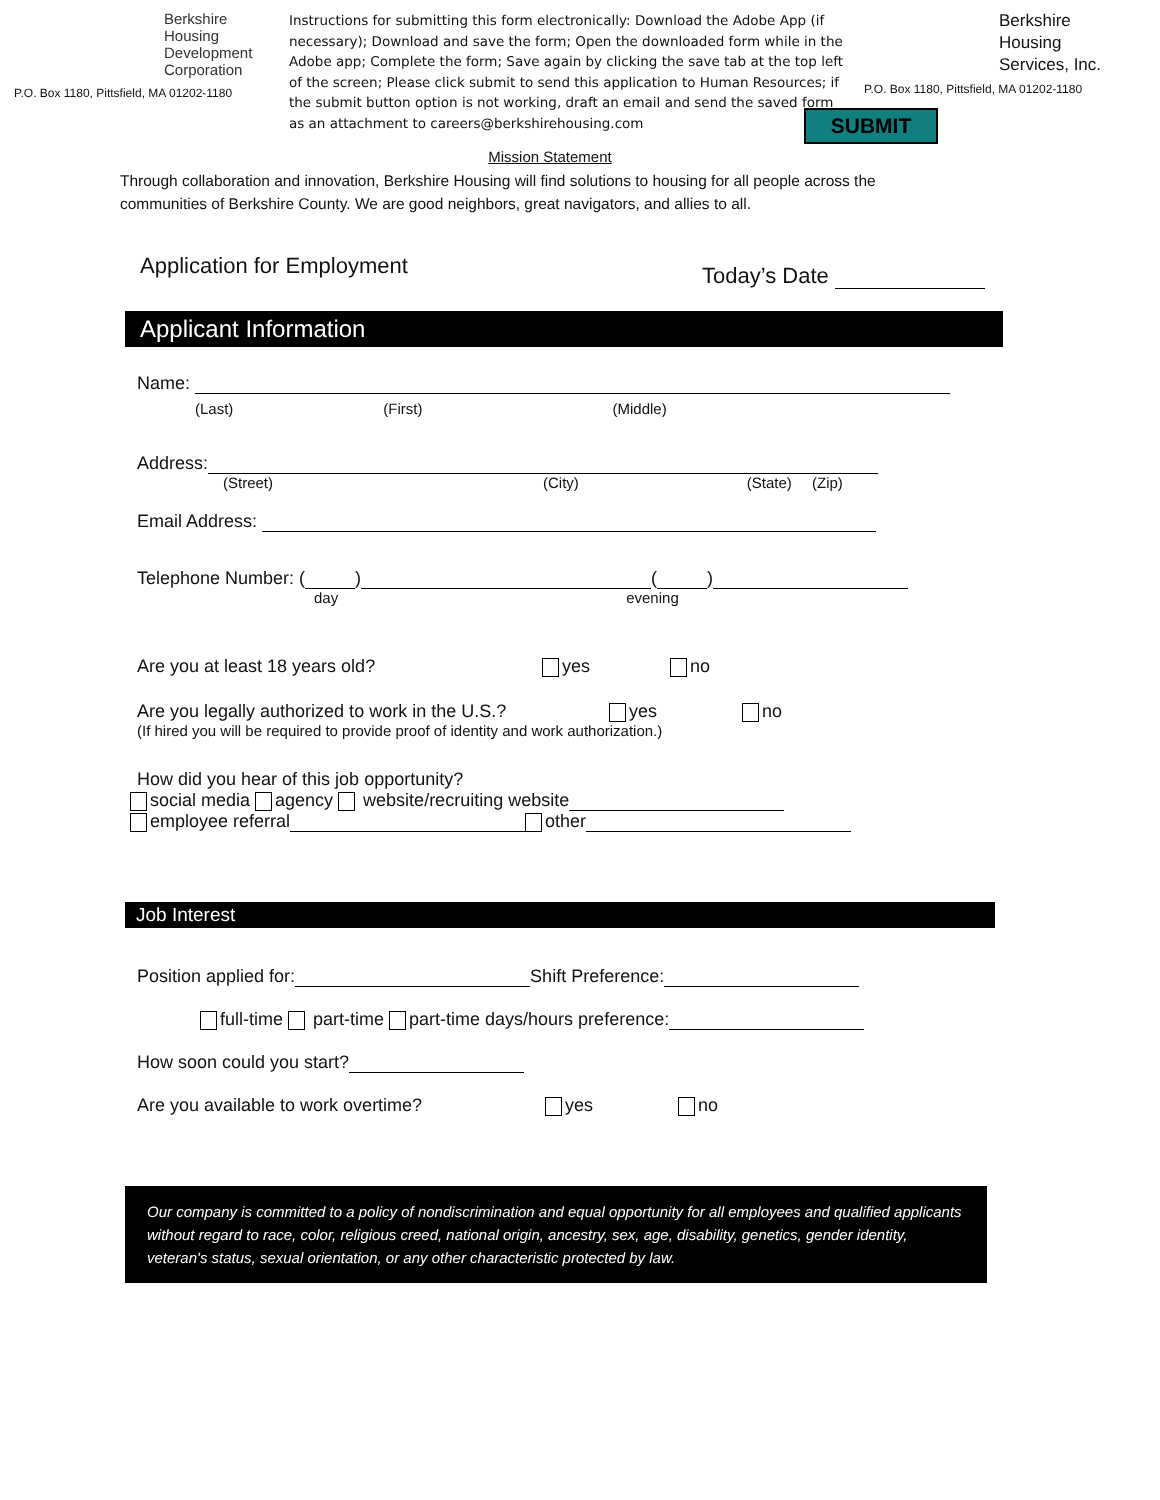Berkshire
Housing
Development
Corporation
P.O. Box 1180, Pittsfield, MA 01202-1180
Instructions for submitting this form electronically: Download the Adobe App (if necessary); Download and save the form; Open the downloaded form while in the Adobe app; Complete the form; Save again by clicking the save tab at the top left of the screen; Please click submit to send this application to Human Resources; if the submit button option is not working, draft an email and send the saved form as an attachment to careers@berkshirehousing.com
Berkshire
Housing
Services, Inc.
P.O. Box 1180, Pittsfield, MA 01202-1180
SUBMIT
Mission Statement
Through collaboration and innovation, Berkshire Housing will find solutions to housing for all people across the communities of Berkshire County. We are good neighbors, great navigators, and allies to all.
Application for Employment
Today’s Date
Applicant Information
Name:
(Last) (First) (Middle)
Address:
(Street) (City) (State) (Zip)
Email Address:
Telephone Number: ( ) ( )
day evening
Are you at least 18 years old? yes no
Are you legally authorized to work in the U.S.? yes no
(If hired you will be required to provide proof of identity and work authorization.)
How did you hear of this job opportunity?
social media agency website/recruiting website
employee referral other
Job Interest
Position applied for: Shift Preference:
full-time part-time part-time days/hours preference:
How soon could you start?
Are you available to work overtime? yes no
Our company is committed to a policy of nondiscrimination and equal opportunity for all employees and qualified applicants without regard to race, color, religious creed, national origin, ancestry, sex, age, disability, genetics, gender identity, veteran's status, sexual orientation, or any other characteristic protected by law.